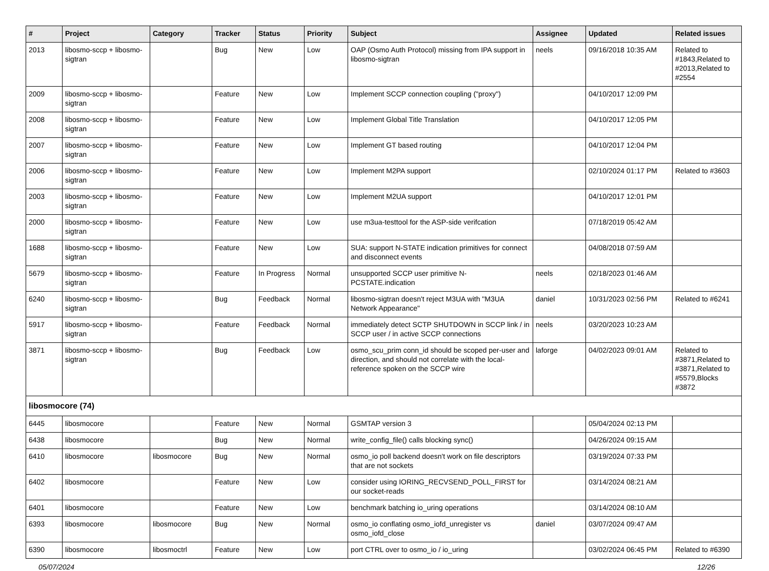| # | Project | Category | Tracker | Status | Priority | Subject | Assignee | Updated | Related issues |
| --- | --- | --- | --- | --- | --- | --- | --- | --- | --- |
| 2013 | libosmo-sccp + libosmo-sigtran | | Bug | New | Low | OAP (Osmo Auth Protocol) missing from IPA support in libosmo-sigtran | neels | 09/16/2018 10:35 AM | Related to #1843,Related to #2013,Related to #2554 |
| 2009 | libosmo-sccp + libosmo-sigtran | | Feature | New | Low | Implement SCCP connection coupling ("proxy") | | 04/10/2017 12:09 PM | |
| 2008 | libosmo-sccp + libosmo-sigtran | | Feature | New | Low | Implement Global Title Translation | | 04/10/2017 12:05 PM | |
| 2007 | libosmo-sccp + libosmo-sigtran | | Feature | New | Low | Implement GT based routing | | 04/10/2017 12:04 PM | |
| 2006 | libosmo-sccp + libosmo-sigtran | | Feature | New | Low | Implement M2PA support | | 02/10/2024 01:17 PM | Related to #3603 |
| 2003 | libosmo-sccp + libosmo-sigtran | | Feature | New | Low | Implement M2UA support | | 04/10/2017 12:01 PM | |
| 2000 | libosmo-sccp + libosmo-sigtran | | Feature | New | Low | use m3ua-testtool for the ASP-side verifcation | | 07/18/2019 05:42 AM | |
| 1688 | libosmo-sccp + libosmo-sigtran | | Feature | New | Low | SUA: support N-STATE indication primitives for connect and disconnect events | | 04/08/2018 07:59 AM | |
| 5679 | libosmo-sccp + libosmo-sigtran | | Feature | In Progress | Normal | unsupported SCCP user primitive N-PCSTATE.indication | neels | 02/18/2023 01:46 AM | |
| 6240 | libosmo-sccp + libosmo-sigtran | | Bug | Feedback | Normal | libosmo-sigtran doesn't reject M3UA with "M3UA Network Appearance" | daniel | 10/31/2023 02:56 PM | Related to #6241 |
| 5917 | libosmo-sccp + libosmo-sigtran | | Feature | Feedback | Normal | immediately detect SCTP SHUTDOWN in SCCP link / in SCCP user / in active SCCP connections | neels | 03/20/2023 10:23 AM | |
| 3871 | libosmo-sccp + libosmo-sigtran | | Bug | Feedback | Low | osmo_scu_prim conn_id should be scoped per-user and direction, and should not correlate with the local-reference spoken on the SCCP wire | laforge | 04/02/2023 09:01 AM | Related to #3871,Related to #3871,Related to #5579,Blocks #3872 |
| libosmocore (74) | | | | | | | | | |
| 6445 | libosmocore | | Feature | New | Normal | GSMTAP version 3 | | 05/04/2024 02:13 PM | |
| 6438 | libosmocore | | Bug | New | Normal | write_config_file() calls blocking sync() | | 04/26/2024 09:15 AM | |
| 6410 | libosmocore | libosmocore | Bug | New | Normal | osmo_io poll backend doesn't work on file descriptors that are not sockets | | 03/19/2024 07:33 PM | |
| 6402 | libosmocore | | Feature | New | Low | consider using IORING_RECVSEND_POLL_FIRST for our socket-reads | | 03/14/2024 08:21 AM | |
| 6401 | libosmocore | | Feature | New | Low | benchmark batching io_uring operations | | 03/14/2024 08:10 AM | |
| 6393 | libosmocore | libosmocore | Bug | New | Normal | osmo_io conflating osmo_iofd_unregister vs osmo_iofd_close | daniel | 03/07/2024 09:47 AM | |
| 6390 | libosmocore | libosmoctrl | Feature | New | Low | port CTRL over to osmo_io / io_uring | | 03/02/2024 06:45 PM | Related to #6390 |
05/07/2024 12/26